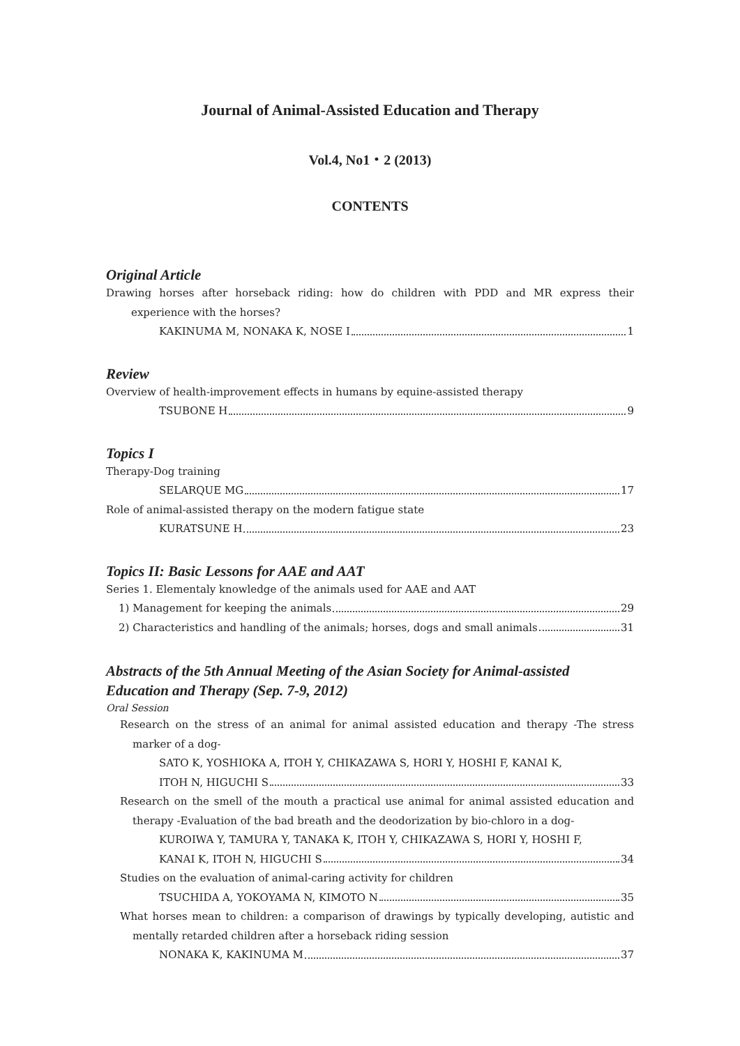Journal of Animal-Assisted Education and Therapy
Vol.4, No1・2 (2013)
CONTENTS
Original Article
Drawing horses after horseback riding: how do children with PDD and MR express their experience with the horses?
KAKINUMA M, NONAKA K, NOSE I 1
Review
Overview of health-improvement effects in humans by equine-assisted therapy
TSUBONE H 9
Topics I
Therapy-Dog training
SELARQUE MG 17
Role of animal-assisted therapy on the modern fatigue state
KURATSUNE H 23
Topics II: Basic Lessons for AAE and AAT
Series 1. Elementaly knowledge of the animals used for AAE and AAT
1) Management for keeping the animals 29
2) Characteristics and handling of the animals; horses, dogs and small animals 31
Abstracts of the 5th Annual Meeting of the Asian Society for Animal-assisted Education and Therapy (Sep. 7-9, 2012)
Oral Session
Research on the stress of an animal for animal assisted education and therapy -The stress marker of a dog-
SATO K, YOSHIOKA A, ITOH Y, CHIKAZAWA S, HORI Y, HOSHI F, KANAI K,
ITOH N, HIGUCHI S 33
Research on the smell of the mouth a practical use animal for animal assisted education and therapy -Evaluation of the bad breath and the deodorization by bio-chloro in a dog-
KUROIWA Y, TAMURA Y, TANAKA K, ITOH Y, CHIKAZAWA S, HORI Y, HOSHI F,
KANAI K, ITOH N, HIGUCHI S 34
Studies on the evaluation of animal-caring activity for children
TSUCHIDA A, YOKOYAMA N, KIMOTO N 35
What horses mean to children: a comparison of drawings by typically developing, autistic and mentally retarded children after a horseback riding session
NONAKA K, KAKINUMA M 37